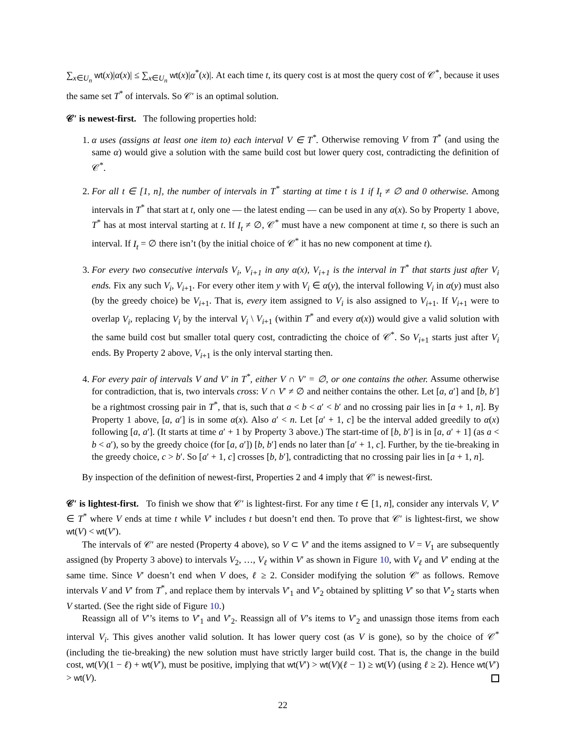∑<sub>x∈U<sub>n</sub></sub> wt(x)|α(x)| ≤ ∑<sub>x∈U<sub>n</sub></sub> wt(x)|α<sup>*</sup>(x)|. At each time t, its query cost is at most the query cost of 𝒞<sup>*</sup>, because it uses the same set T<sup>*</sup> of intervals. So 𝒞′ is an optimal solution.
𝒞′ is newest-first. The following properties hold:
1. α uses (assigns at least one item to) each interval V ∈ T<sup>*</sup>. Otherwise removing V from T<sup>*</sup> (and using the same α) would give a solution with the same build cost but lower query cost, contradicting the definition of 𝒞<sup>*</sup>.
2. For all t ∈ [1, n], the number of intervals in T<sup>*</sup> starting at time t is 1 if I<sub>t</sub> ≠ ∅ and 0 otherwise. Among intervals in T<sup>*</sup> that start at t, only one — the latest ending — can be used in any α(x). So by Property 1 above, T<sup>*</sup> has at most interval starting at t. If I<sub>t</sub> ≠ ∅, 𝒞<sup>*</sup> must have a new component at time t, so there is such an interval. If I<sub>t</sub> = ∅ there isn’t (by the initial choice of 𝒞<sup>*</sup> it has no new component at time t).
3. For every two consecutive intervals V<sub>i</sub>, V<sub>i+1</sub> in any α(x), V<sub>i+1</sub> is the interval in T<sup>*</sup> that starts just after V<sub>i</sub> ends. Fix any such V<sub>i</sub>, V<sub>i+1</sub>. For every other item y with V<sub>i</sub> ∈ α(y), the interval following V<sub>i</sub> in α(y) must also (by the greedy choice) be V<sub>i+1</sub>. That is, every item assigned to V<sub>i</sub> is also assigned to V<sub>i+1</sub>. If V<sub>i+1</sub> were to overlap V<sub>i</sub>, replacing V<sub>i</sub> by the interval V<sub>i</sub> \ V<sub>i+1</sub> (within T<sup>*</sup> and every α(x)) would give a valid solution with the same build cost but smaller total query cost, contradicting the choice of 𝒞<sup>*</sup>. So V<sub>i+1</sub> starts just after V<sub>i</sub> ends. By Property 2 above, V<sub>i+1</sub> is the only interval starting then.
4. For every pair of intervals V and V′ in T<sup>*</sup>, either V ∩ V′ = ∅, or one contains the other. Assume otherwise for contradiction, that is, two intervals cross: V ∩ V′ ≠ ∅ and neither contains the other. Let [a, a′] and [b, b′] be a rightmost crossing pair in T<sup>*</sup>, that is, such that a < b < a′ < b′ and no crossing pair lies in [a + 1, n]. By Property 1 above, [a, a′] is in some α(x). Also a′ < n. Let [a′ + 1, c] be the interval added greedily to α(x) following [a, a′]. (It starts at time a′ + 1 by Property 3 above.) The start-time of [b, b′] is in [a, a′ + 1] (as a < b < a′), so by the greedy choice (for [a, a′]) [b, b′] ends no later than [a′ + 1, c]. Further, by the tie-breaking in the greedy choice, c > b′. So [a′ + 1, c] crosses [b, b′], contradicting that no crossing pair lies in [a + 1, n].
By inspection of the definition of newest-first, Properties 2 and 4 imply that 𝒞′ is newest-first.
𝒞′ is lightest-first. To finish we show that 𝒞′ is lightest-first. For any time t ∈ [1, n], consider any intervals V, V′ ∈ T<sup>*</sup> where V ends at time t while V′ includes t but doesn’t end then. To prove that 𝒞′ is lightest-first, we show wt(V) < wt(V′).
The intervals of 𝒞′ are nested (Property 4 above), so V ⊂ V′ and the items assigned to V = V<sub>1</sub> are subsequently assigned (by Property 3 above) to intervals V<sub>2</sub>, …, V<sub>ℓ</sub> within V′ as shown in Figure 10, with V<sub>ℓ</sub> and V′ ending at the same time. Since V′ doesn’t end when V does, ℓ ≥ 2. Consider modifying the solution 𝒞′ as follows. Remove intervals V and V′ from T<sup>*</sup>, and replace them by intervals V′<sub>1</sub> and V′<sub>2</sub> obtained by splitting V′ so that V′<sub>2</sub> starts when V started. (See the right side of Figure 10.)
Reassign all of V′’s items to V′<sub>1</sub> and V′<sub>2</sub>. Reassign all of V’s items to V′<sub>2</sub> and unassign those items from each interval V<sub>i</sub>. This gives another valid solution. It has lower query cost (as V is gone), so by the choice of 𝒞<sup>*</sup> (including the tie-breaking) the new solution must have strictly larger build cost. That is, the change in the build cost, wt(V)(1 − ℓ) + wt(V′), must be positive, implying that wt(V′) > wt(V)(ℓ − 1) ≥ wt(V) (using ℓ ≥ 2). Hence wt(V′) > wt(V).
22